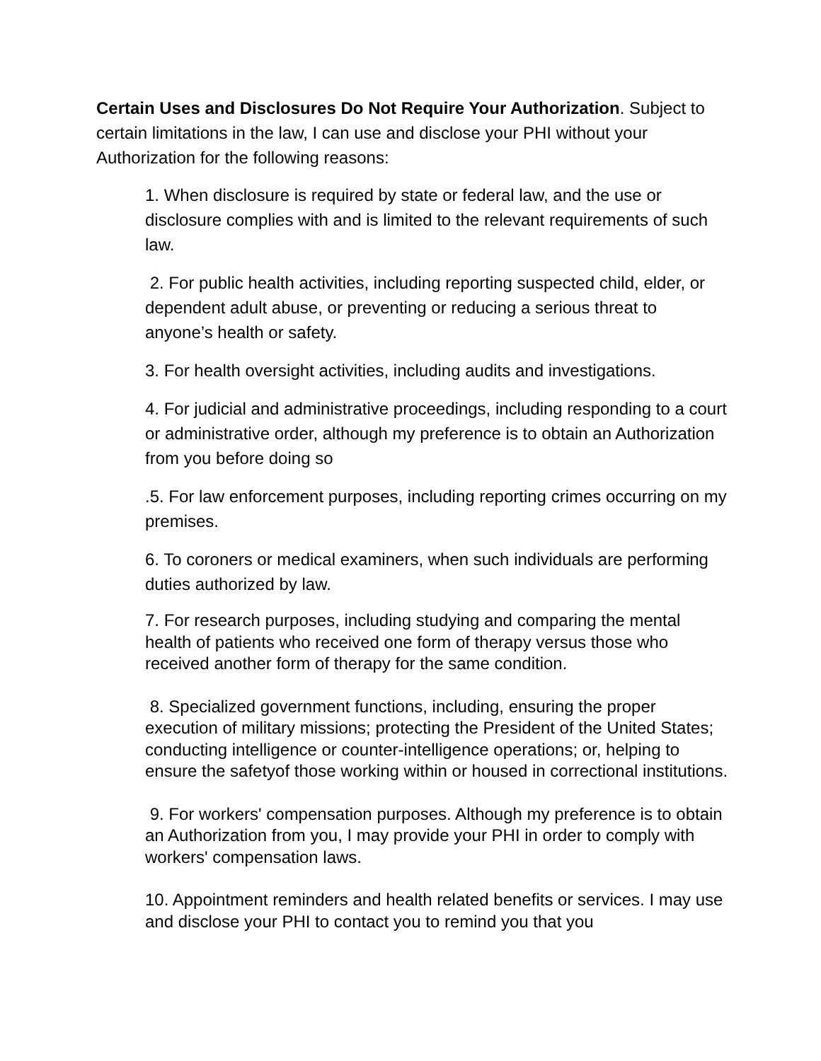Certain Uses and Disclosures Do Not Require Your Authorization. Subject to certain limitations in the law, I can use and disclose your PHI without your Authorization for the following reasons:
1. When disclosure is required by state or federal law, and the use or disclosure complies with and is limited to the relevant requirements of such law.
2. For public health activities, including reporting suspected child, elder, or dependent adult abuse, or preventing or reducing a serious threat to anyone’s health or safety.
3. For health oversight activities, including audits and investigations.
4. For judicial and administrative proceedings, including responding to a court or administrative order, although my preference is to obtain an Authorization from you before doing so
.5. For law enforcement purposes, including reporting crimes occurring on my premises.
6. To coroners or medical examiners, when such individuals are performing duties authorized by law.
7. For research purposes, including studying and comparing the mental health of patients who received one form of therapy versus those who received another form of therapy for the same condition.
8. Specialized government functions, including, ensuring the proper execution of military missions; protecting the President of the United States; conducting intelligence or counter-intelligence operations; or, helping to ensure the safetyof those working within or housed in correctional institutions.
9. For workers' compensation purposes. Although my preference is to obtain an Authorization from you, I may provide your PHI in order to comply with workers' compensation laws.
10. Appointment reminders and health related benefits or services. I may use and disclose your PHI to contact you to remind you that you